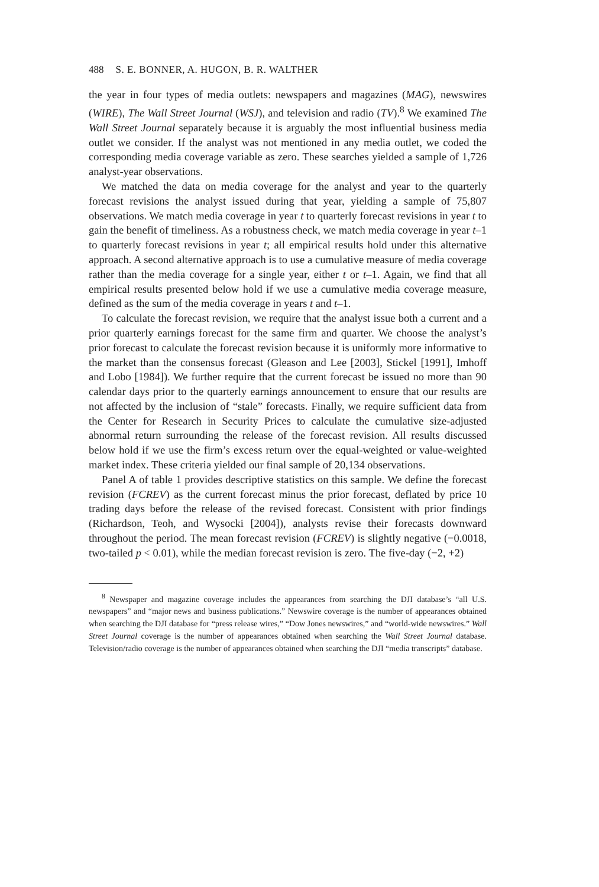488 S. E. BONNER, A. HUGON, B. R. WALTHER
the year in four types of media outlets: newspapers and magazines (MAG), newswires (WIRE), The Wall Street Journal (WSJ), and television and radio (TV).<sup>8</sup> We examined The Wall Street Journal separately because it is arguably the most influential business media outlet we consider. If the analyst was not mentioned in any media outlet, we coded the corresponding media coverage variable as zero. These searches yielded a sample of 1,726 analyst-year observations.
We matched the data on media coverage for the analyst and year to the quarterly forecast revisions the analyst issued during that year, yielding a sample of 75,807 observations. We match media coverage in year t to quarterly forecast revisions in year t to gain the benefit of timeliness. As a robustness check, we match media coverage in year t–1 to quarterly forecast revisions in year t; all empirical results hold under this alternative approach. A second alternative approach is to use a cumulative measure of media coverage rather than the media coverage for a single year, either t or t–1. Again, we find that all empirical results presented below hold if we use a cumulative media coverage measure, defined as the sum of the media coverage in years t and t–1.
To calculate the forecast revision, we require that the analyst issue both a current and a prior quarterly earnings forecast for the same firm and quarter. We choose the analyst’s prior forecast to calculate the forecast revision because it is uniformly more informative to the market than the consensus forecast (Gleason and Lee [2003], Stickel [1991], Imhoff and Lobo [1984]). We further require that the current forecast be issued no more than 90 calendar days prior to the quarterly earnings announcement to ensure that our results are not affected by the inclusion of “stale” forecasts. Finally, we require sufficient data from the Center for Research in Security Prices to calculate the cumulative size-adjusted abnormal return surrounding the release of the forecast revision. All results discussed below hold if we use the firm’s excess return over the equal-weighted or value-weighted market index. These criteria yielded our final sample of 20,134 observations.
Panel A of table 1 provides descriptive statistics on this sample. We define the forecast revision (FCREV) as the current forecast minus the prior forecast, deflated by price 10 trading days before the release of the revised forecast. Consistent with prior findings (Richardson, Teoh, and Wysocki [2004]), analysts revise their forecasts downward throughout the period. The mean forecast revision (FCREV) is slightly negative (−0.0018, two-tailed p < 0.01), while the median forecast revision is zero. The five-day (−2, +2)
<sup>8</sup> Newspaper and magazine coverage includes the appearances from searching the DJI database’s “all U.S. newspapers” and “major news and business publications.” Newswire coverage is the number of appearances obtained when searching the DJI database for “press release wires,” “Dow Jones newswires,” and “world-wide newswires.” Wall Street Journal coverage is the number of appearances obtained when searching the Wall Street Journal database. Television/radio coverage is the number of appearances obtained when searching the DJI “media transcripts” database.